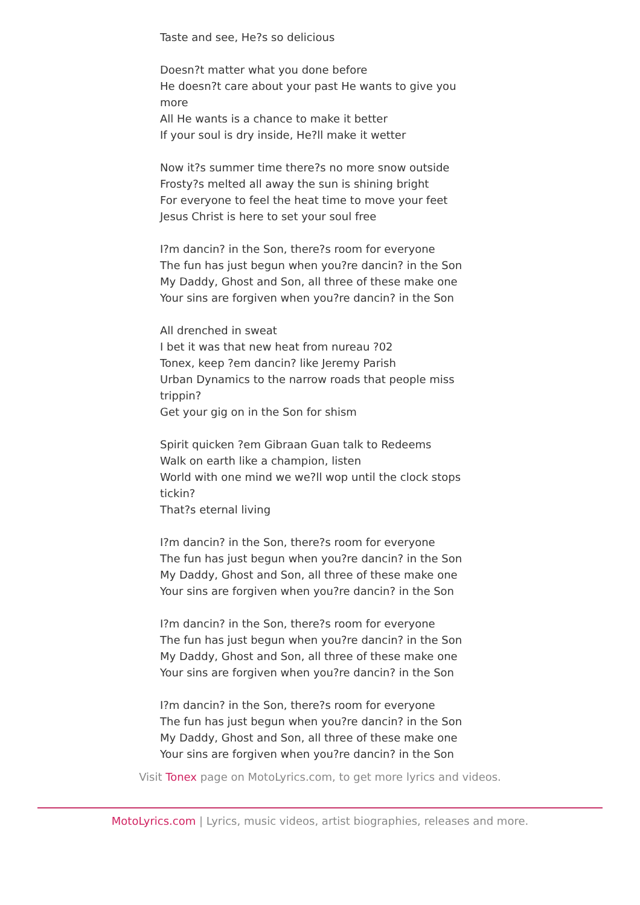Taste and see, He?s so delicious
Doesn?t matter what you done before
He doesn?t care about your past He wants to give you more
All He wants is a chance to make it better
If your soul is dry inside, He?ll make it wetter
Now it?s summer time there?s no more snow outside
Frosty?s melted all away the sun is shining bright
For everyone to feel the heat time to move your feet
Jesus Christ is here to set your soul free
I?m dancin? in the Son, there?s room for everyone
The fun has just begun when you?re dancin? in the Son
My Daddy, Ghost and Son, all three of these make one
Your sins are forgiven when you?re dancin? in the Son
All drenched in sweat
I bet it was that new heat from nureau ?02
Tonex, keep ?em dancin? like Jeremy Parish
Urban Dynamics to the narrow roads that people miss trippin?
Get your gig on in the Son for shism
Spirit quicken ?em Gibraan Guan talk to Redeems
Walk on earth like a champion, listen
World with one mind we we?ll wop until the clock stops tickin?
That?s eternal living
I?m dancin? in the Son, there?s room for everyone
The fun has just begun when you?re dancin? in the Son
My Daddy, Ghost and Son, all three of these make one
Your sins are forgiven when you?re dancin? in the Son
I?m dancin? in the Son, there?s room for everyone
The fun has just begun when you?re dancin? in the Son
My Daddy, Ghost and Son, all three of these make one
Your sins are forgiven when you?re dancin? in the Son
I?m dancin? in the Son, there?s room for everyone
The fun has just begun when you?re dancin? in the Son
My Daddy, Ghost and Son, all three of these make one
Your sins are forgiven when you?re dancin? in the Son
Visit Tonex page on MotoLyrics.com, to get more lyrics and videos.
MotoLyrics.com | Lyrics, music videos, artist biographies, releases and more.